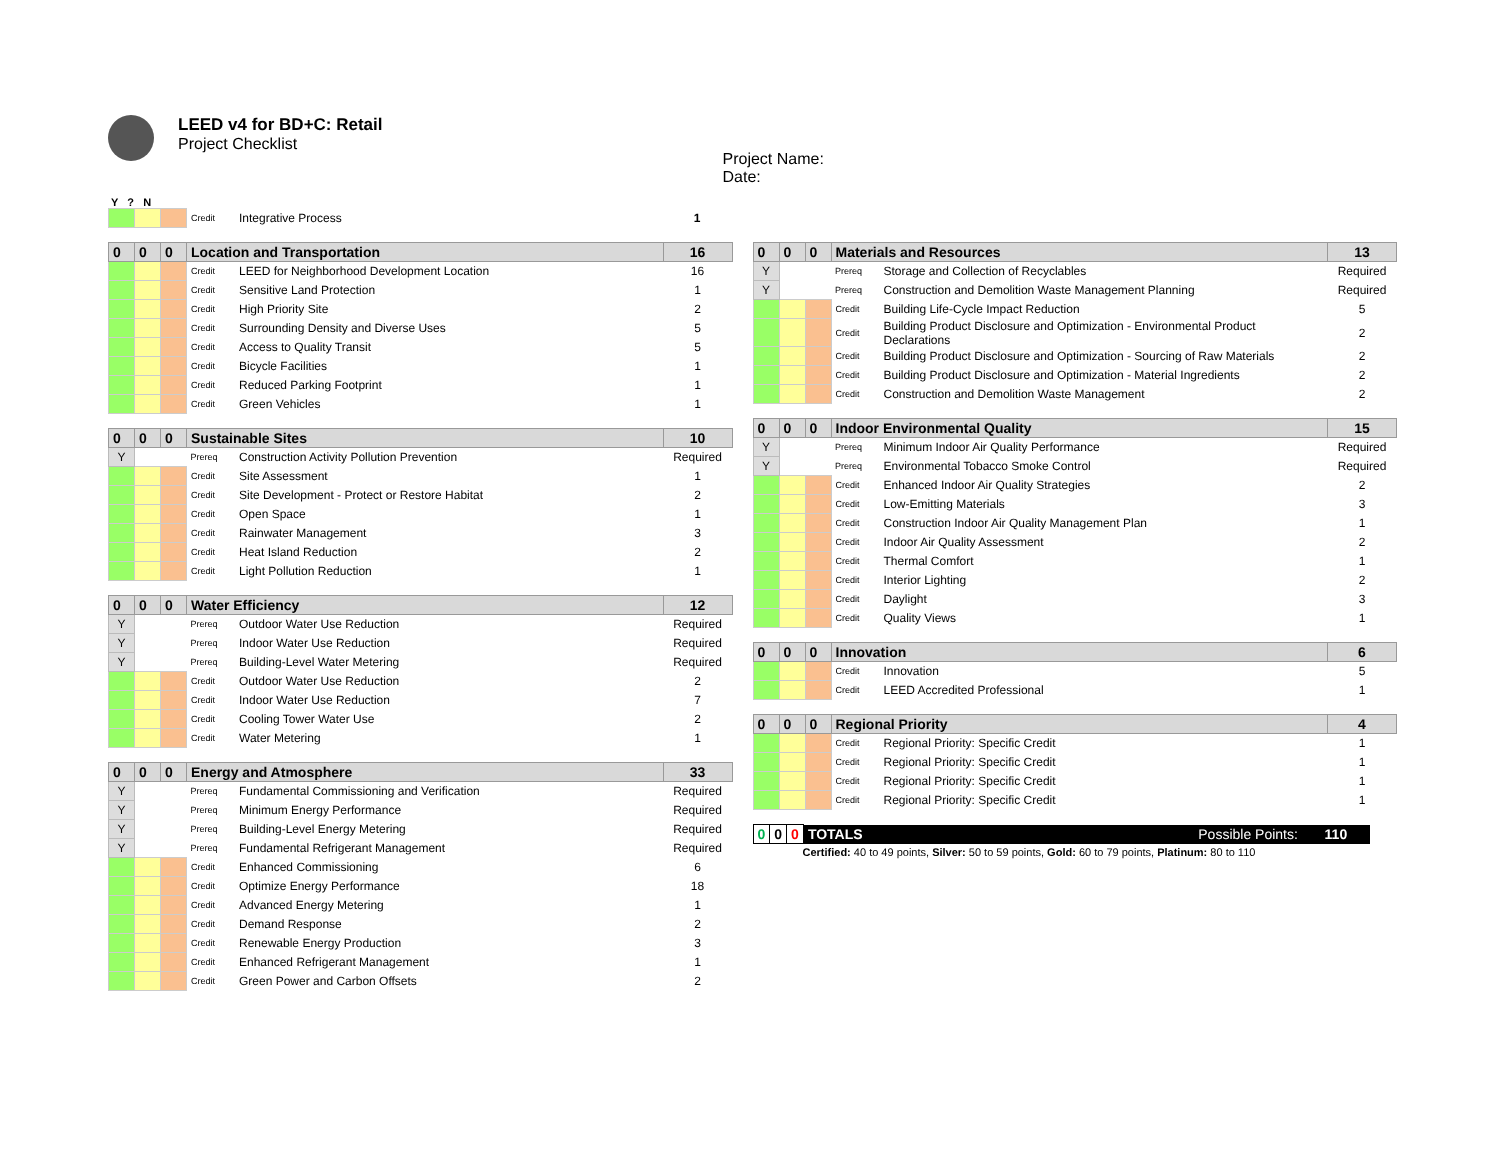LEED v4 for BD+C: Retail
Project Checklist
Project Name:
Date:
Y ? N
| | | | Credit | Integrative Process | 1 |
| 0 | 0 | 0 | Location and Transportation | | 16 |
| | | | Credit | LEED for Neighborhood Development Location | 16 |
| | | | Credit | Sensitive Land Protection | 1 |
| | | | Credit | High Priority Site | 2 |
| | | | Credit | Surrounding Density and Diverse Uses | 5 |
| | | | Credit | Access to Quality Transit | 5 |
| | | | Credit | Bicycle Facilities | 1 |
| | | | Credit | Reduced Parking Footprint | 1 |
| | | | Credit | Green Vehicles | 1 |
| 0 | 0 | 0 | Sustainable Sites | | 10 |
| Y | | | Prereq | Construction Activity Pollution Prevention | Required |
| | | | Credit | Site Assessment | 1 |
| | | | Credit | Site Development - Protect or Restore Habitat | 2 |
| | | | Credit | Open Space | 1 |
| | | | Credit | Rainwater Management | 3 |
| | | | Credit | Heat Island Reduction | 2 |
| | | | Credit | Light Pollution Reduction | 1 |
| 0 | 0 | 0 | Water Efficiency | | 12 |
| Y | | | Prereq | Outdoor Water Use Reduction | Required |
| Y | | | Prereq | Indoor Water Use Reduction | Required |
| Y | | | Prereq | Building-Level Water Metering | Required |
| | | | Credit | Outdoor Water Use Reduction | 2 |
| | | | Credit | Indoor Water Use Reduction | 7 |
| | | | Credit | Cooling Tower Water Use | 2 |
| | | | Credit | Water Metering | 1 |
| 0 | 0 | 0 | Energy and Atmosphere | | 33 |
| Y | | | Prereq | Fundamental Commissioning and Verification | Required |
| Y | | | Prereq | Minimum Energy Performance | Required |
| Y | | | Prereq | Building-Level Energy Metering | Required |
| Y | | | Prereq | Fundamental Refrigerant Management | Required |
| | | | Credit | Enhanced Commissioning | 6 |
| | | | Credit | Optimize Energy Performance | 18 |
| | | | Credit | Advanced Energy Metering | 1 |
| | | | Credit | Demand Response | 2 |
| | | | Credit | Renewable Energy Production | 3 |
| | | | Credit | Enhanced Refrigerant Management | 1 |
| | | | Credit | Green Power and Carbon Offsets | 2 |
| 0 | 0 | 0 | Materials and Resources | | 13 |
| Y | | | Prereq | Storage and Collection of Recyclables | Required |
| Y | | | Prereq | Construction and Demolition Waste Management Planning | Required |
| | | | Credit | Building Life-Cycle Impact Reduction | 5 |
| | | | Credit | Building Product Disclosure and Optimization - Environmental Product Declarations | 2 |
| | | | Credit | Building Product Disclosure and Optimization - Sourcing of Raw Materials | 2 |
| | | | Credit | Building Product Disclosure and Optimization - Material Ingredients | 2 |
| | | | Credit | Construction and Demolition Waste Management | 2 |
| 0 | 0 | 0 | Indoor Environmental Quality | | 15 |
| Y | | | Prereq | Minimum Indoor Air Quality Performance | Required |
| Y | | | Prereq | Environmental Tobacco Smoke Control | Required |
| | | | Credit | Enhanced Indoor Air Quality Strategies | 2 |
| | | | Credit | Low-Emitting Materials | 3 |
| | | | Credit | Construction Indoor Air Quality Management Plan | 1 |
| | | | Credit | Indoor Air Quality Assessment | 2 |
| | | | Credit | Thermal Comfort | 1 |
| | | | Credit | Interior Lighting | 2 |
| | | | Credit | Daylight | 3 |
| | | | Credit | Quality Views | 1 |
| 0 | 0 | 0 | Innovation | | 6 |
| | | | Credit | Innovation | 5 |
| | | | Credit | LEED Accredited Professional | 1 |
| 0 | 0 | 0 | Regional Priority | | 4 |
| | | | Credit | Regional Priority: Specific Credit | 1 |
| | | | Credit | Regional Priority: Specific Credit | 1 |
| | | | Credit | Regional Priority: Specific Credit | 1 |
| | | | Credit | Regional Priority: Specific Credit | 1 |
| 0 | 0 | 0 | TOTALS Possible Points: | 110 |
Certified: 40 to 49 points, Silver: 50 to 59 points, Gold: 60 to 79 points, Platinum: 80 to 110